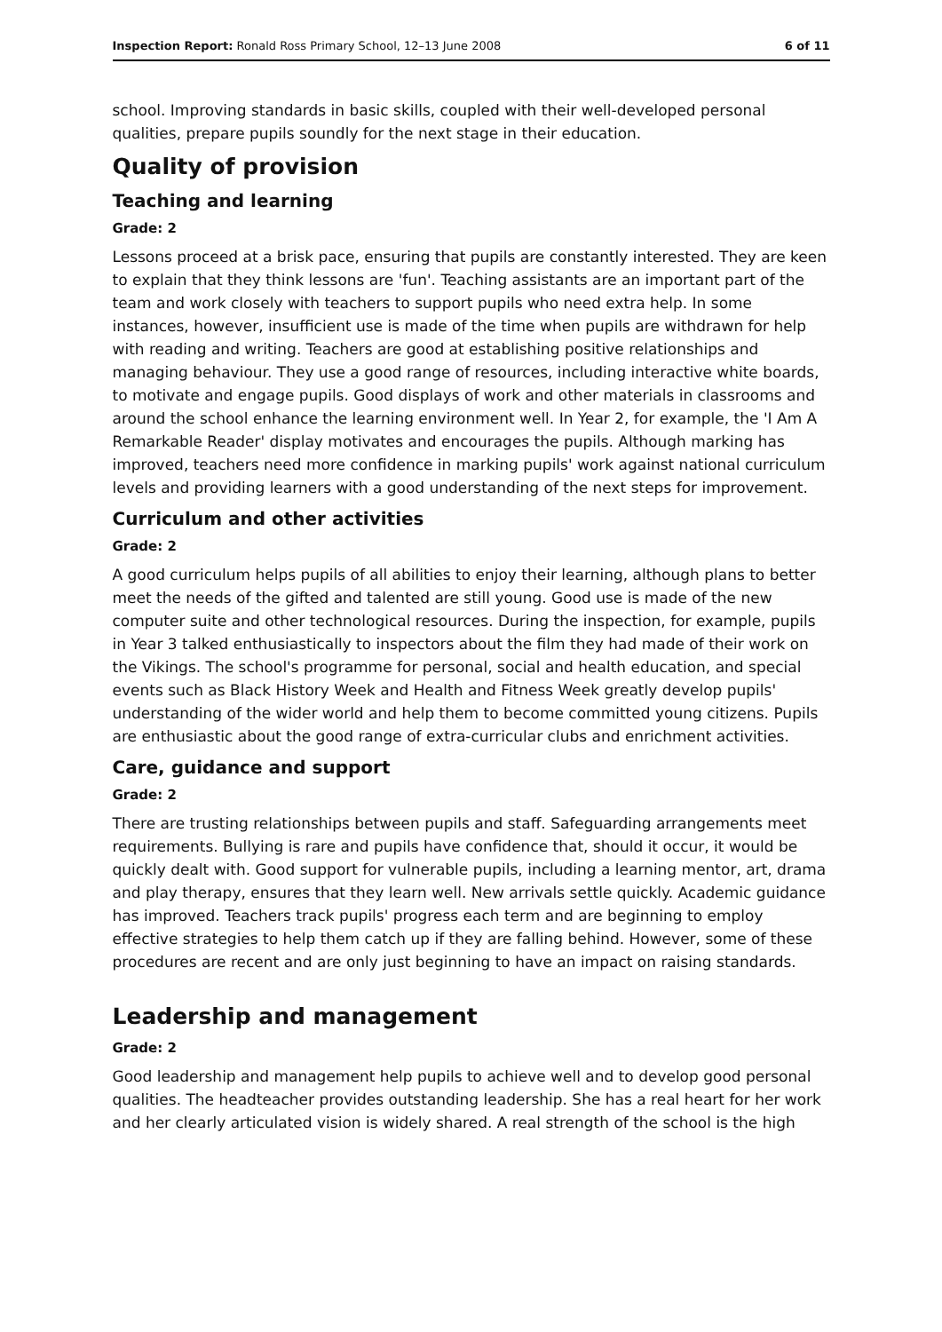Inspection Report: Ronald Ross Primary School, 12–13 June 2008 6 of 11
school. Improving standards in basic skills, coupled with their well-developed personal qualities, prepare pupils soundly for the next stage in their education.
Quality of provision
Teaching and learning
Grade: 2
Lessons proceed at a brisk pace, ensuring that pupils are constantly interested. They are keen to explain that they think lessons are 'fun'. Teaching assistants are an important part of the team and work closely with teachers to support pupils who need extra help. In some instances, however, insufficient use is made of the time when pupils are withdrawn for help with reading and writing. Teachers are good at establishing positive relationships and managing behaviour. They use a good range of resources, including interactive white boards, to motivate and engage pupils. Good displays of work and other materials in classrooms and around the school enhance the learning environment well. In Year 2, for example, the 'I Am A Remarkable Reader' display motivates and encourages the pupils. Although marking has improved, teachers need more confidence in marking pupils' work against national curriculum levels and providing learners with a good understanding of the next steps for improvement.
Curriculum and other activities
Grade: 2
A good curriculum helps pupils of all abilities to enjoy their learning, although plans to better meet the needs of the gifted and talented are still young. Good use is made of the new computer suite and other technological resources. During the inspection, for example, pupils in Year 3 talked enthusiastically to inspectors about the film they had made of their work on the Vikings. The school's programme for personal, social and health education, and special events such as Black History Week and Health and Fitness Week greatly develop pupils' understanding of the wider world and help them to become committed young citizens. Pupils are enthusiastic about the good range of extra-curricular clubs and enrichment activities.
Care, guidance and support
Grade: 2
There are trusting relationships between pupils and staff. Safeguarding arrangements meet requirements. Bullying is rare and pupils have confidence that, should it occur, it would be quickly dealt with. Good support for vulnerable pupils, including a learning mentor, art, drama and play therapy, ensures that they learn well. New arrivals settle quickly. Academic guidance has improved. Teachers track pupils' progress each term and are beginning to employ effective strategies to help them catch up if they are falling behind. However, some of these procedures are recent and are only just beginning to have an impact on raising standards.
Leadership and management
Grade: 2
Good leadership and management help pupils to achieve well and to develop good personal qualities. The headteacher provides outstanding leadership. She has a real heart for her work and her clearly articulated vision is widely shared. A real strength of the school is the high